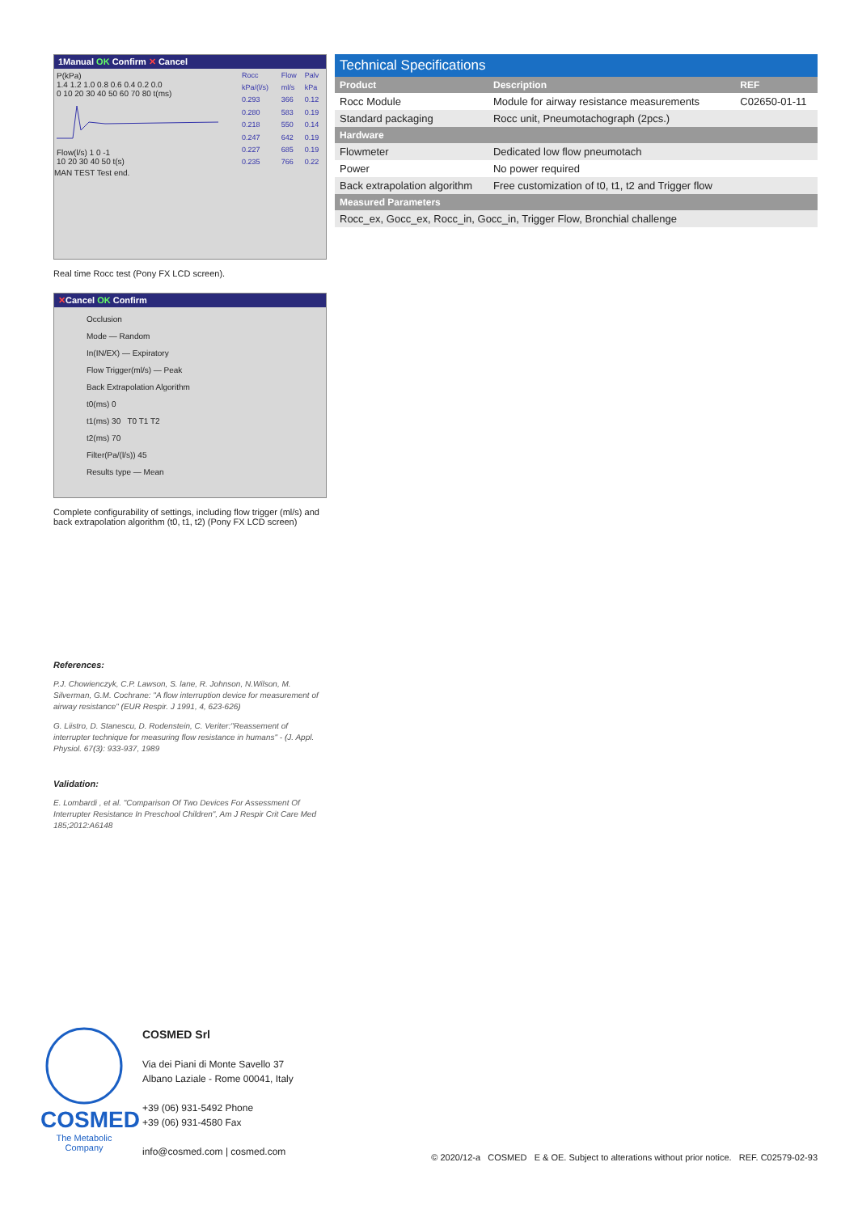1Manual OK Confirm ✕ Cancel
P(kPa)
1.4 1.2 1.0 0.8 0.6 0.4 0.2 0.0
0 10 20 30 40 50 60 70 80 t(ms)
Flow(l/s) 1 0 -1
10 20 30 40 50 t(s)
| Rocc | Flow | Palv |
| kPa/(l/s) | ml/s | kPa |
| 0.293 | 366 | 0.12 |
| 0.280 | 583 | 0.19 |
| 0.218 | 550 | 0.14 |
| 0.247 | 642 | 0.19 |
| 0.227 | 685 | 0.19 |
| 0.235 | 766 | 0.22 |
MAN TEST Test end.
Real time Rocc test (Pony FX LCD screen).
✕Cancel OK Confirm
Occlusion
Mode — Random
In(IN/EX) — Expiratory
Flow Trigger(ml/s) — Peak
Back Extrapolation Algorithm
t0(ms) 0
t1(ms) 30 T0 T1 T2
t2(ms) 70
Filter(Pa/(l/s)) 45
Results type — Mean
Complete configurability of settings, including flow trigger (ml/s) and back extrapolation algorithm (t0, t1, t2) (Pony FX LCD screen)
References:
P.J. Chowienczyk, C.P. Lawson, S. lane, R. Johnson, N.Wilson, M. Silverman, G.M. Cochrane: "A flow interruption device for measurement of airway resistance" (EUR Respir. J 1991, 4, 623-626)
G. Liistro, D. Stanescu, D. Rodenstein, C. Veriter:"Reassement of interrupter technique for measuring flow resistance in humans" - (J. Appl. Physiol. 67(3): 933-937, 1989
Validation:
E. Lombardi , et al. "Comparison Of Two Devices For Assessment Of Interrupter Resistance In Preschool Children", Am J Respir Crit Care Med 185;2012:A6148
Technical Specifications
| Product | Description | REF |
| --- | --- | --- |
| Rocc Module | Module for airway resistance measurements | C02650-01-11 |
| Standard packaging | Rocc unit, Pneumotachograph (2pcs.) | |
| Hardware | | |
| Flowmeter | Dedicated low flow pneumotach | |
| Power | No power required | |
| Back extrapolation algorithm | Free customization of t0, t1, t2 and Trigger flow | |
| Measured Parameters | | |
| Rocc_ex, Gocc_ex, Rocc_in, Gocc_in, Trigger Flow, Bronchial challenge | | |
COSMED
The Metabolic Company
COSMED Srl
Via dei Piani di Monte Savello 37
Albano Laziale - Rome 00041, Italy
+39 (06) 931-5492 Phone
+39 (06) 931-4580 Fax
info@cosmed.com | cosmed.com
© 2020/12-a COSMED E & OE. Subject to alterations without prior notice. REF. C02579-02-93